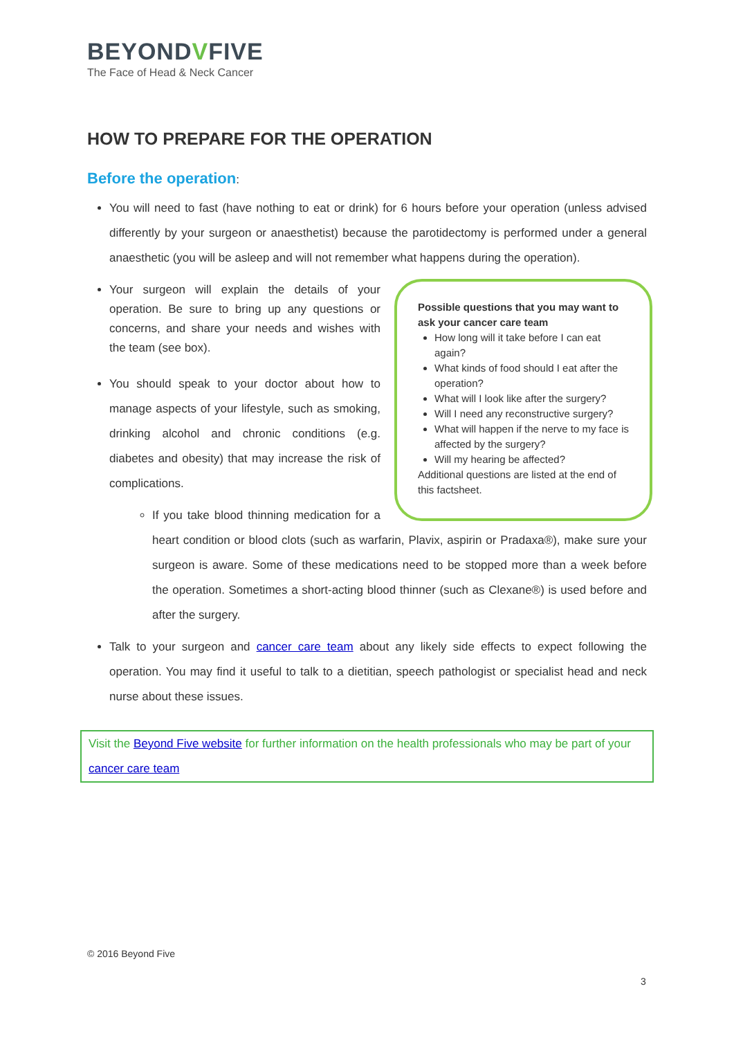BEYONDVFIVE
The Face of Head & Neck Cancer
HOW TO PREPARE FOR THE OPERATION
Before the operation:
You will need to fast (have nothing to eat or drink) for 6 hours before your operation (unless advised differently by your surgeon or anaesthetist) because the parotidectomy is performed under a general anaesthetic (you will be asleep and will not remember what happens during the operation).
Possible questions that you may want to ask your cancer care team
How long will it take before I can eat again?
What kinds of food should I eat after the operation?
What will I look like after the surgery?
Will I need any reconstructive surgery?
What will happen if the nerve to my face is affected by the surgery?
Will my hearing be affected?
Additional questions are listed at the end of this factsheet.
Your surgeon will explain the details of your operation. Be sure to bring up any questions or concerns, and share your needs and wishes with the team (see box).
You should speak to your doctor about how to manage aspects of your lifestyle, such as smoking, drinking alcohol and chronic conditions (e.g. diabetes and obesity) that may increase the risk of complications.
If you take blood thinning medication for a heart condition or blood clots (such as warfarin, Plavix, aspirin or Pradaxa®), make sure your surgeon is aware. Some of these medications need to be stopped more than a week before the operation. Sometimes a short-acting blood thinner (such as Clexane®) is used before and after the surgery.
Talk to your surgeon and cancer care team about any likely side effects to expect following the operation. You may find it useful to talk to a dietitian, speech pathologist or specialist head and neck nurse about these issues.
Visit the Beyond Five website for further information on the health professionals who may be part of your cancer care team
© 2016 Beyond Five
3